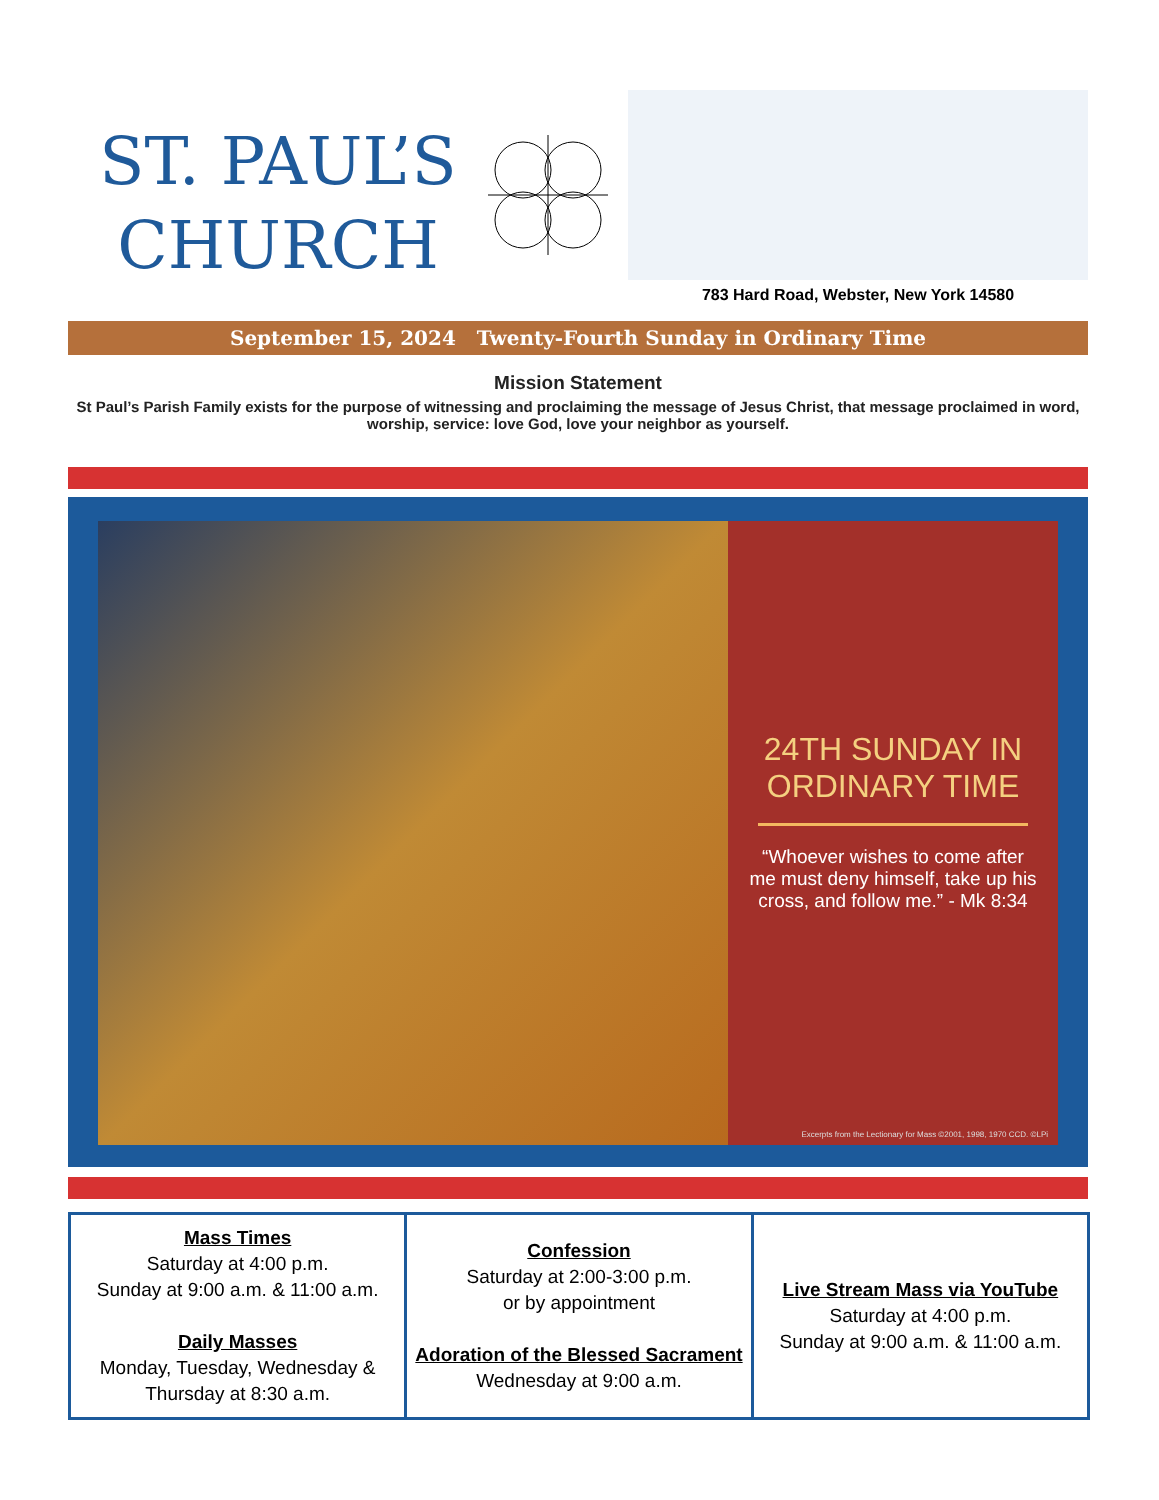ST. PAUL’S
CHURCH
783 Hard Road, Webster, New York 14580
September 15, 2024 Twenty-Fourth Sunday in Ordinary Time
Mission Statement
St Paul’s Parish Family exists for the purpose of witnessing and proclaiming the message of Jesus Christ, that message proclaimed in word, worship, service: love God, love your neighbor as yourself.
24TH SUNDAY IN ORDINARY TIME
“Whoever wishes to come after me must deny himself, take up his cross, and follow me.” - Mk 8:34
Excerpts from the Lectionary for Mass ©2001, 1998, 1970 CCD. ©LPi
| Mass Times Saturday at 4:00 p.m. Sunday at 9:00 a.m. & 11:00 a.m. Daily Masses Monday, Tuesday, Wednesday & Thursday at 8:30 a.m. | Confession Saturday at 2:00-3:00 p.m. or by appointment Adoration of the Blessed Sacrament Wednesday at 9:00 a.m. | Live Stream Mass via YouTube Saturday at 4:00 p.m. Sunday at 9:00 a.m. & 11:00 a.m. |